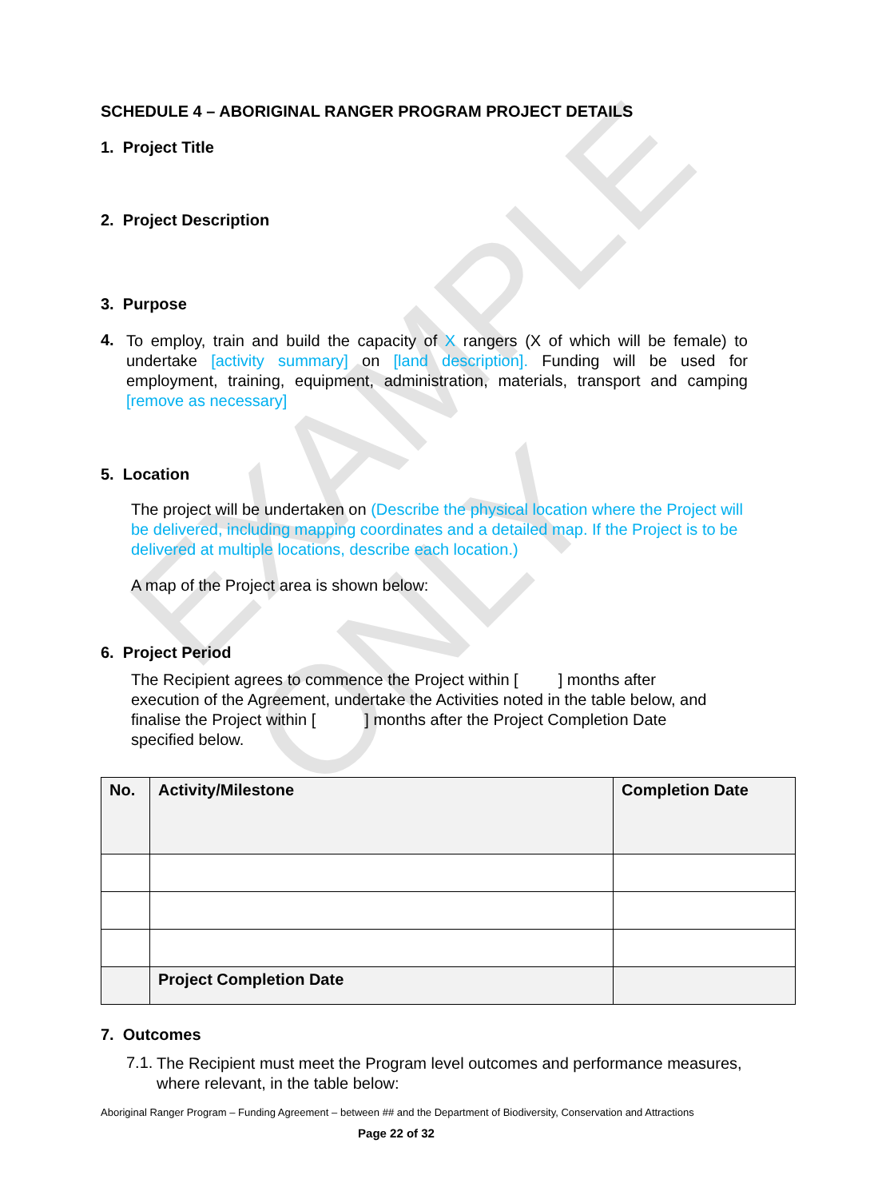EXAMPLE ONLY
SCHEDULE 4 – ABORIGINAL RANGER PROGRAM PROJECT DETAILS
1. Project Title
2. Project Description
3. Purpose
4.
To employ, train and build the capacity of X rangers (X of which will be female) to undertake [activity summary] on [land description]. Funding will be used for employment, training, equipment, administration, materials, transport and camping [remove as necessary]
5. Location
The project will be undertaken on (Describe the physical location where the Project will be delivered, including mapping coordinates and a detailed map. If the Project is to be delivered at multiple locations, describe each location.)
A map of the Project area is shown below:
6. Project Period
The Recipient agrees to commence the Project within [ ] months after execution of the Agreement, undertake the Activities noted in the table below, and finalise the Project within [ ] months after the Project Completion Date specified below.
| No. | Activity/Milestone | Completion Date |
| --- | --- | --- |
| | Project Completion Date | |
7. Outcomes
7.1.
The Recipient must meet the Program level outcomes and performance measures, where relevant, in the table below:
Aboriginal Ranger Program – Funding Agreement – between ## and the Department of Biodiversity, Conservation and Attractions
Page 22 of 32